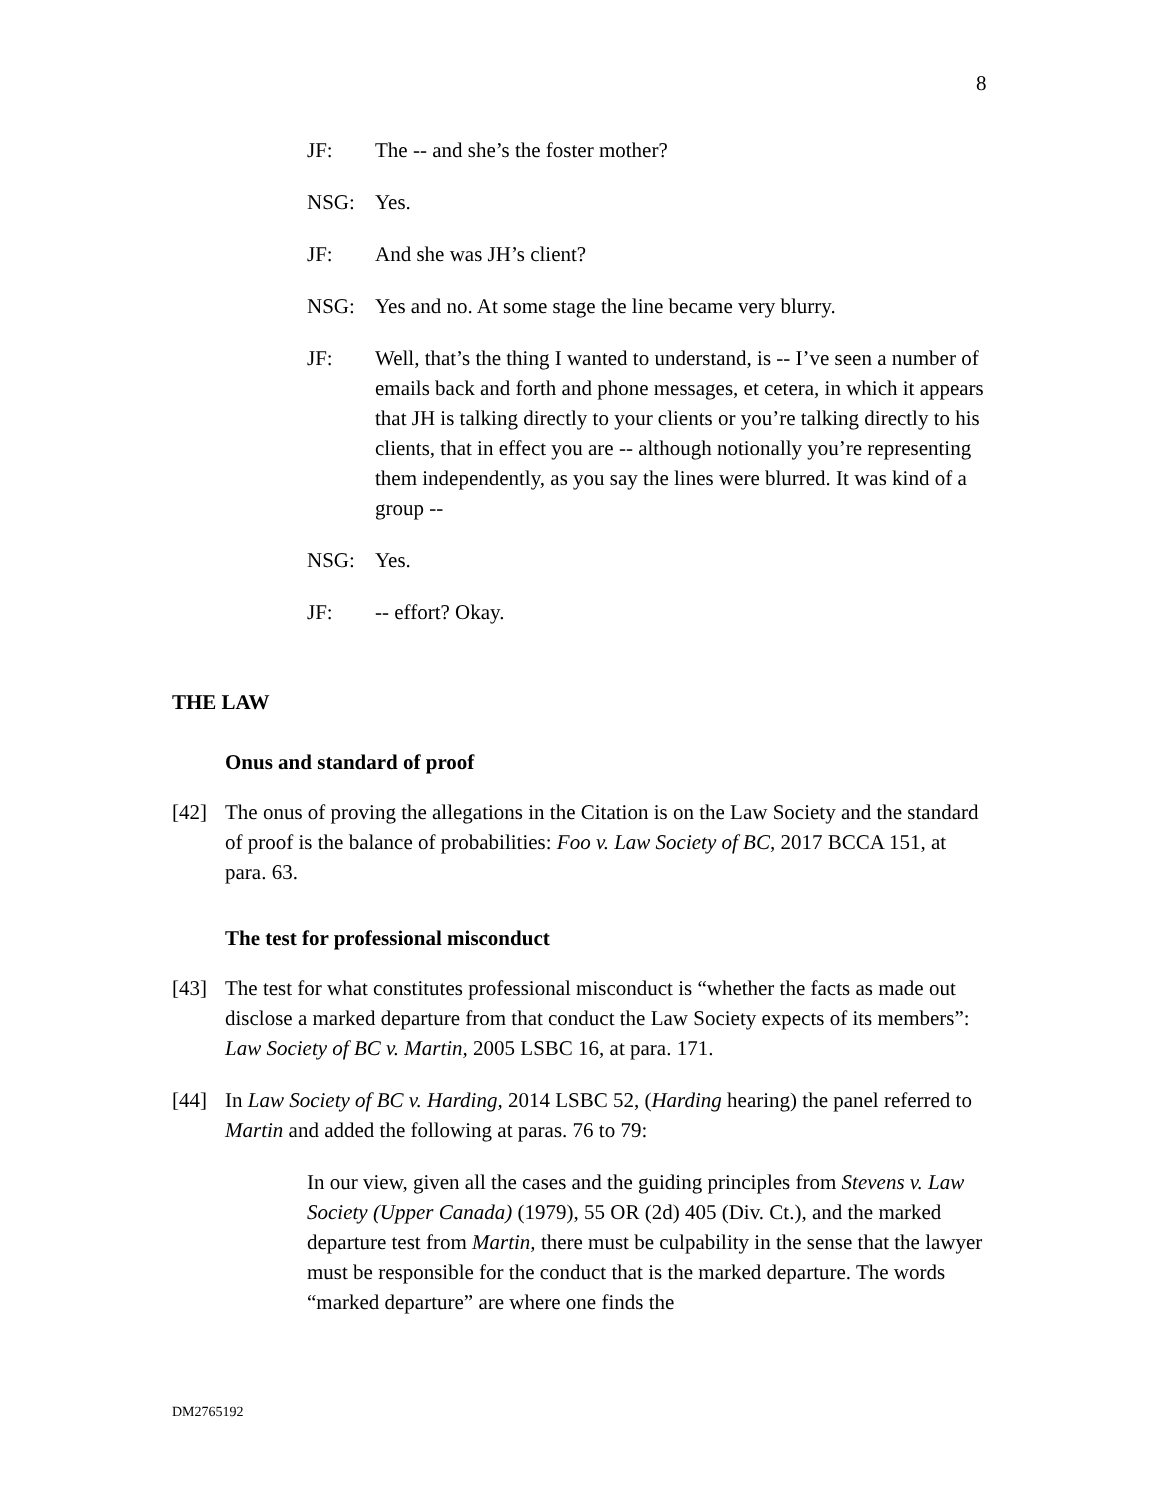8
JF: The -- and she’s the foster mother?
NSG: Yes.
JF: And she was JH’s client?
NSG: Yes and no. At some stage the line became very blurry.
JF: Well, that’s the thing I wanted to understand, is -- I’ve seen a number of emails back and forth and phone messages, et cetera, in which it appears that JH is talking directly to your clients or you’re talking directly to his clients, that in effect you are -- although notionally you’re representing them independently, as you say the lines were blurred. It was kind of a group --
NSG: Yes.
JF: -- effort? Okay.
THE LAW
Onus and standard of proof
[42] The onus of proving the allegations in the Citation is on the Law Society and the standard of proof is the balance of probabilities: Foo v. Law Society of BC, 2017 BCCA 151, at para. 63.
The test for professional misconduct
[43] The test for what constitutes professional misconduct is “whether the facts as made out disclose a marked departure from that conduct the Law Society expects of its members”: Law Society of BC v. Martin, 2005 LSBC 16, at para. 171.
[44] In Law Society of BC v. Harding, 2014 LSBC 52, (Harding hearing) the panel referred to Martin and added the following at paras. 76 to 79:
In our view, given all the cases and the guiding principles from Stevens v. Law Society (Upper Canada) (1979), 55 OR (2d) 405 (Div. Ct.), and the marked departure test from Martin, there must be culpability in the sense that the lawyer must be responsible for the conduct that is the marked departure. The words “marked departure” are where one finds the
DM2765192